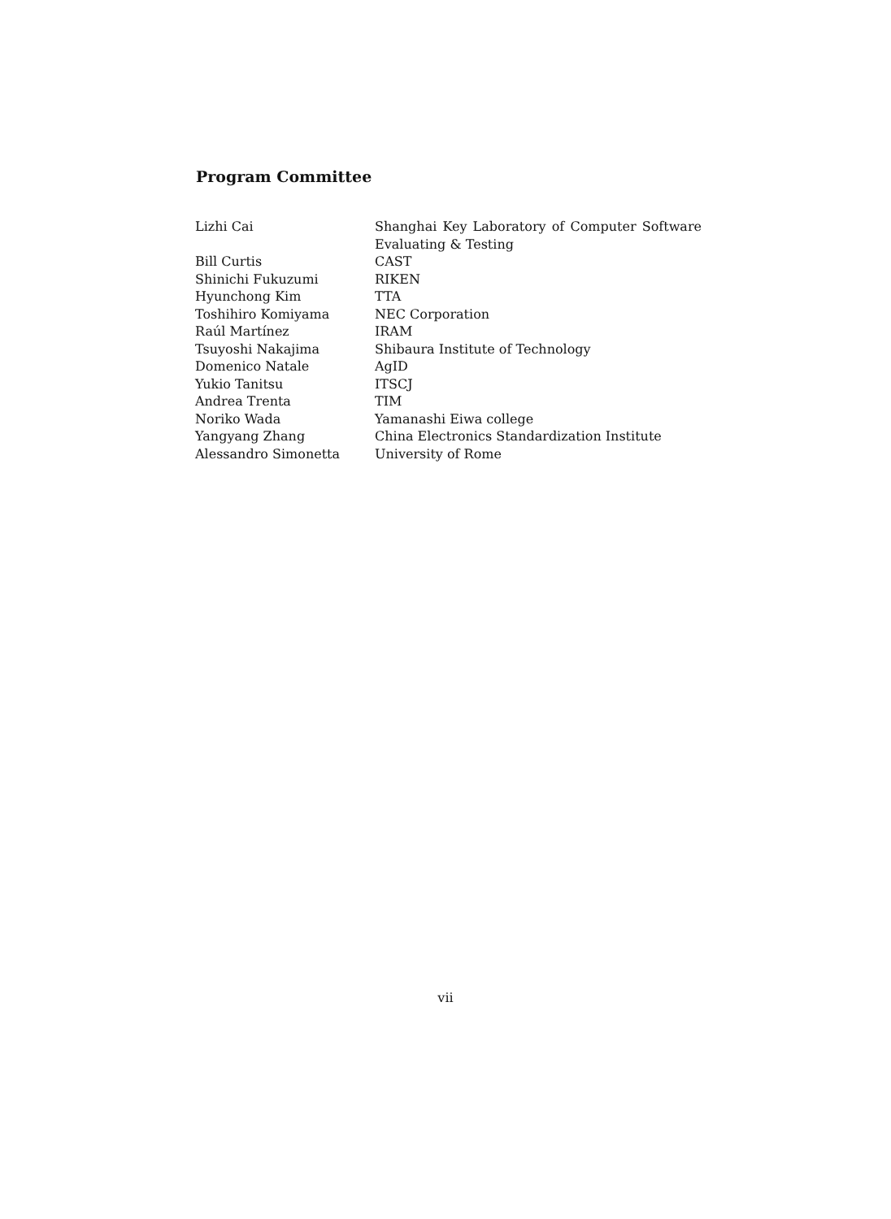Program Committee
| Lizhi Cai | Shanghai Key Laboratory of Computer Software Evaluating & Testing |
| Bill Curtis | CAST |
| Shinichi Fukuzumi | RIKEN |
| Hyunchong Kim | TTA |
| Toshihiro Komiyama | NEC Corporation |
| Raúl Martínez | IRAM |
| Tsuyoshi Nakajima | Shibaura Institute of Technology |
| Domenico Natale | AgID |
| Yukio Tanitsu | ITSCJ |
| Andrea Trenta | TIM |
| Noriko Wada | Yamanashi Eiwa college |
| Yangyang Zhang | China Electronics Standardization Institute |
| Alessandro Simonetta | University of Rome |
vii